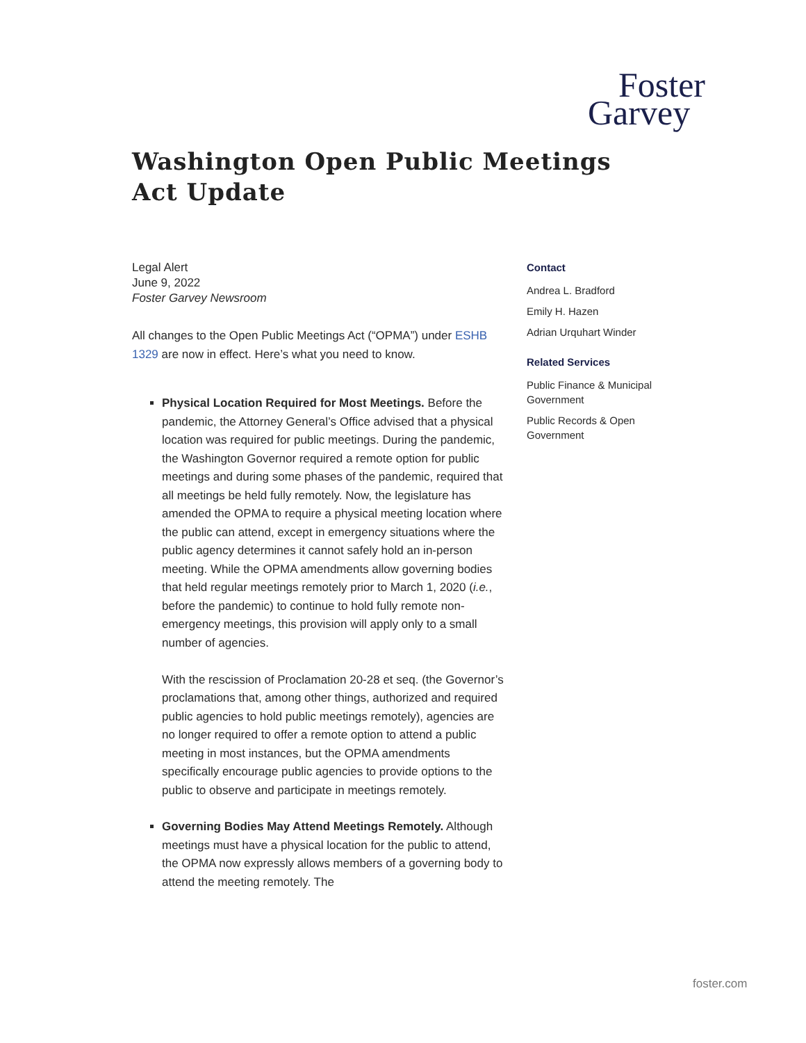Foster
Garvey
Washington Open Public Meetings Act Update
Legal Alert
June 9, 2022
Foster Garvey Newsroom
All changes to the Open Public Meetings Act (“OPMA”) under ESHB 1329 are now in effect. Here’s what you need to know.
Physical Location Required for Most Meetings. Before the pandemic, the Attorney General’s Office advised that a physical location was required for public meetings. During the pandemic, the Washington Governor required a remote option for public meetings and during some phases of the pandemic, required that all meetings be held fully remotely. Now, the legislature has amended the OPMA to require a physical meeting location where the public can attend, except in emergency situations where the public agency determines it cannot safely hold an in-person meeting. While the OPMA amendments allow governing bodies that held regular meetings remotely prior to March 1, 2020 (i.e., before the pandemic) to continue to hold fully remote non-emergency meetings, this provision will apply only to a small number of agencies.
With the rescission of Proclamation 20-28 et seq. (the Governor’s proclamations that, among other things, authorized and required public agencies to hold public meetings remotely), agencies are no longer required to offer a remote option to attend a public meeting in most instances, but the OPMA amendments specifically encourage public agencies to provide options to the public to observe and participate in meetings remotely.
Governing Bodies May Attend Meetings Remotely. Although meetings must have a physical location for the public to attend, the OPMA now expressly allows members of a governing body to attend the meeting remotely. The
Contact
Andrea L. Bradford
Emily H. Hazen
Adrian Urquhart Winder
Related Services
Public Finance & Municipal Government
Public Records & Open Government
foster.com